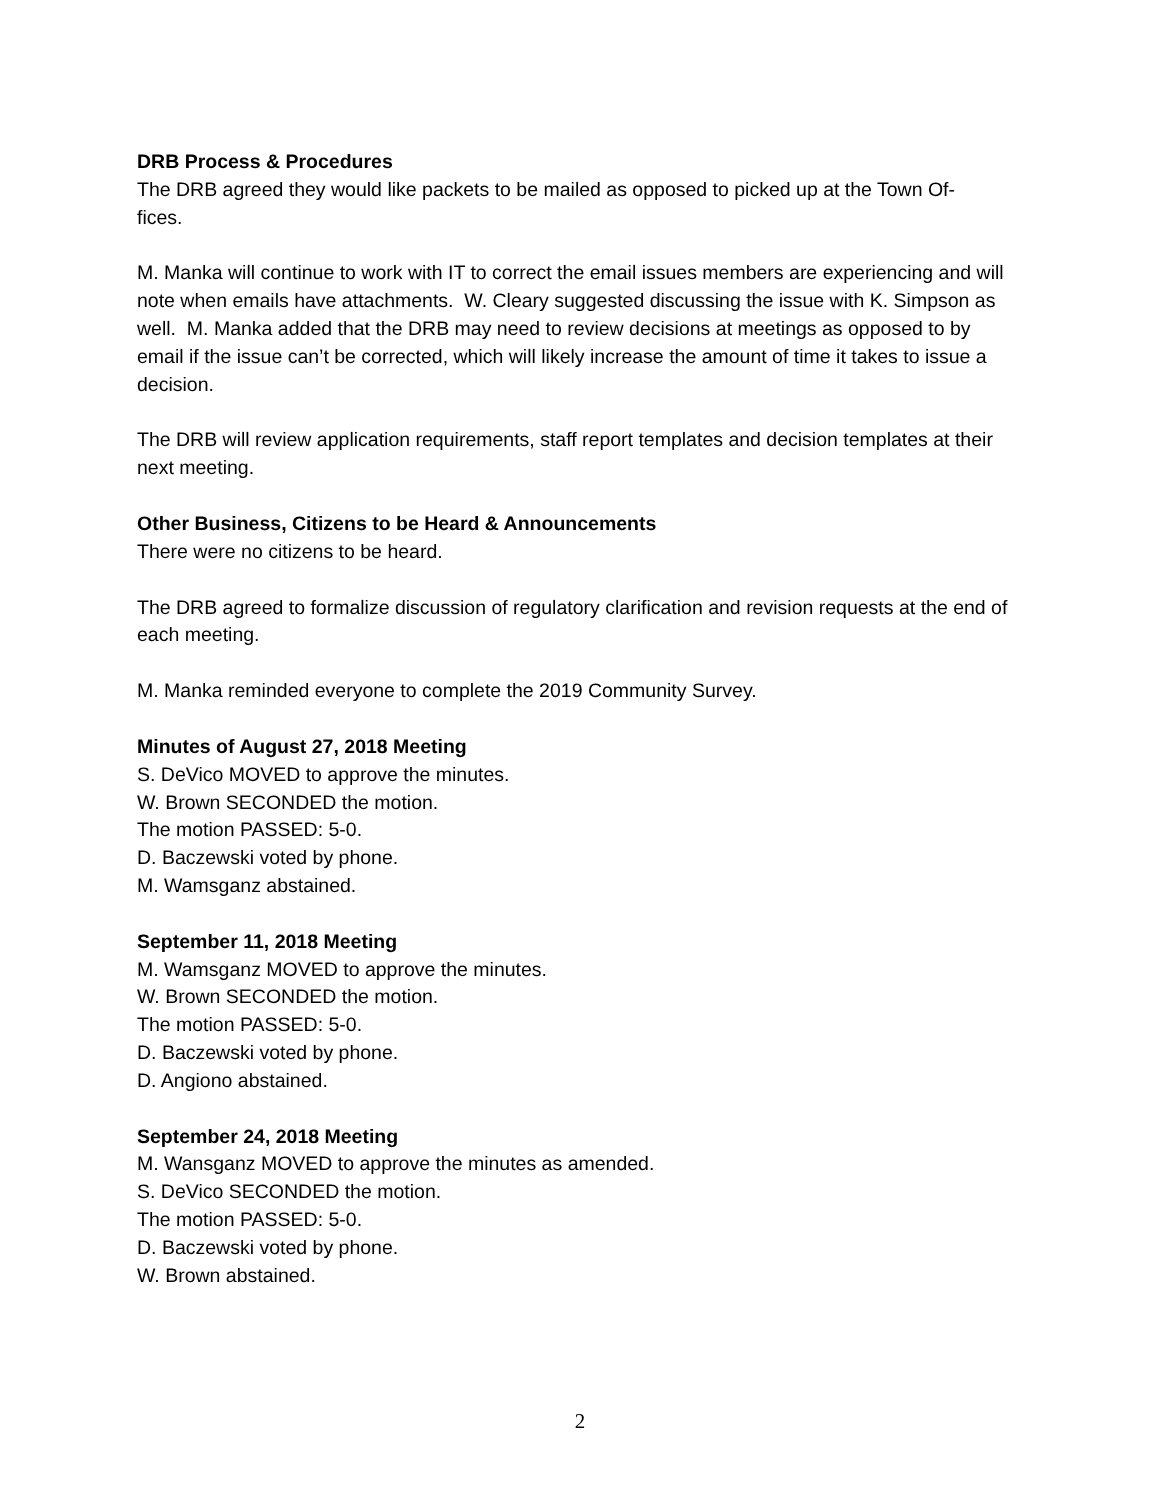DRB Process & Procedures
The DRB agreed they would like packets to be mailed as opposed to picked up at the Town Of-
fices.
M. Manka will continue to work with IT to correct the email issues members are experiencing and will note when emails have attachments. W. Cleary suggested discussing the issue with K. Simpson as well. M. Manka added that the DRB may need to review decisions at meetings as opposed to by email if the issue can’t be corrected, which will likely increase the amount of time it takes to issue a decision.
The DRB will review application requirements, staff report templates and decision templates at their next meeting.
Other Business, Citizens to be Heard & Announcements
There were no citizens to be heard.
The DRB agreed to formalize discussion of regulatory clarification and revision requests at the end of each meeting.
M. Manka reminded everyone to complete the 2019 Community Survey.
Minutes of August 27, 2018 Meeting
S. DeVico MOVED to approve the minutes.
W. Brown SECONDED the motion.
The motion PASSED: 5-0.
D. Baczewski voted by phone.
M. Wamsganz abstained.
September 11, 2018 Meeting
M. Wamsganz MOVED to approve the minutes.
W. Brown SECONDED the motion.
The motion PASSED: 5-0.
D. Baczewski voted by phone.
D. Angiono abstained.
September 24, 2018 Meeting
M. Wansganz MOVED to approve the minutes as amended.
S. DeVico SECONDED the motion.
The motion PASSED: 5-0.
D. Baczewski voted by phone.
W. Brown abstained.
2